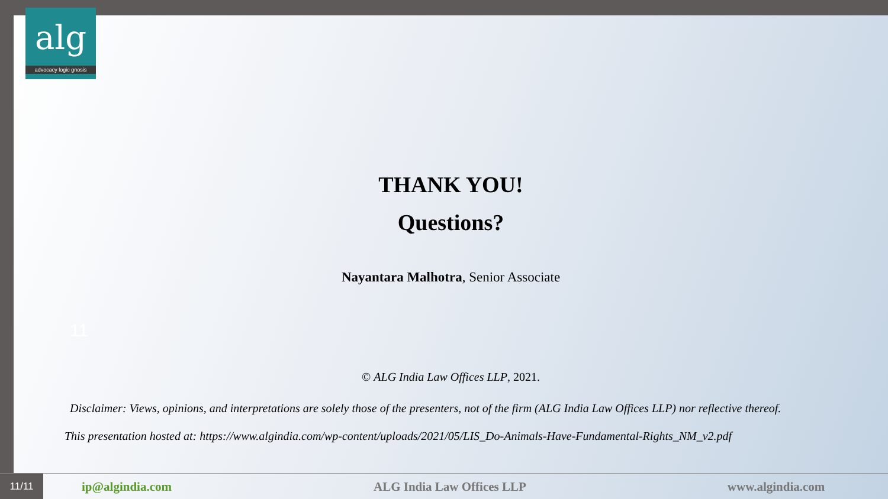alg
advocacy logic gnosis
THANK YOU!
Questions?
Nayantara Malhotra, Senior Associate
11
© ALG India Law Offices LLP, 2021.
Disclaimer: Views, opinions, and interpretations are solely those of the presenters, not of the firm (ALG India Law Offices LLP) nor reflective thereof.
This presentation hosted at: https://www.algindia.com/wp-content/uploads/2021/05/LIS_Do-Animals-Have-Fundamental-Rights_NM_v2.pdf
11/11
ip@algindia.com ALG India Law Offices LLP www.algindia.com